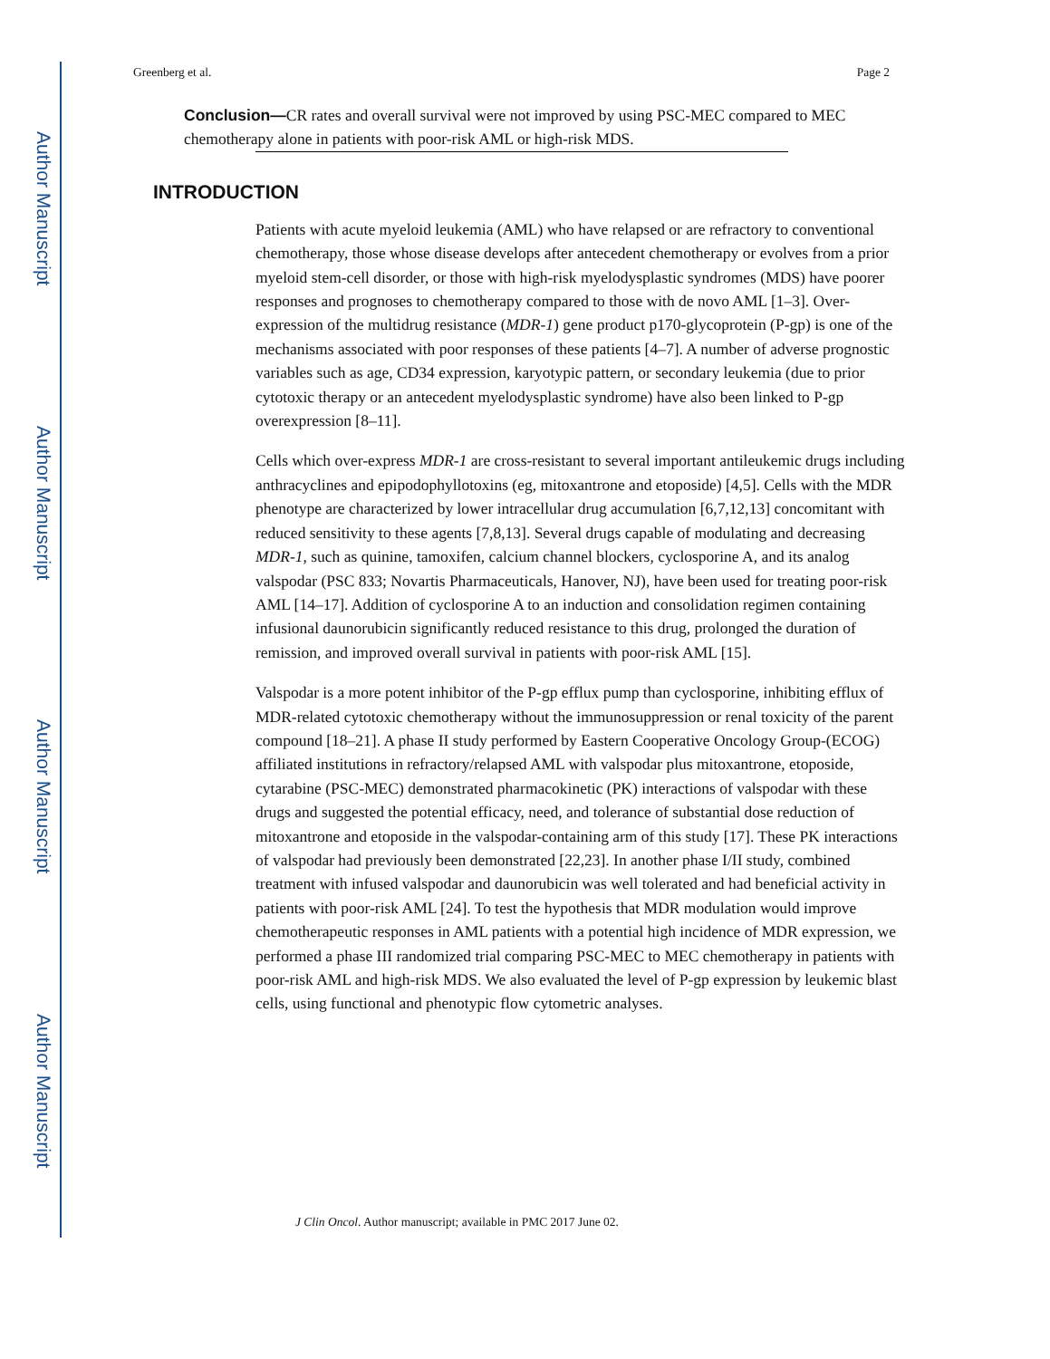Author Manuscript
Author Manuscript
Author Manuscript
Author Manuscript
Greenberg et al. Page 2
Conclusion—CR rates and overall survival were not improved by using PSC-MEC compared to MEC chemotherapy alone in patients with poor-risk AML or high-risk MDS.
INTRODUCTION
Patients with acute myeloid leukemia (AML) who have relapsed or are refractory to conventional chemotherapy, those whose disease develops after antecedent chemotherapy or evolves from a prior myeloid stem-cell disorder, or those with high-risk myelodysplastic syndromes (MDS) have poorer responses and prognoses to chemotherapy compared to those with de novo AML [1–3]. Over-expression of the multidrug resistance (MDR-1) gene product p170-glycoprotein (P-gp) is one of the mechanisms associated with poor responses of these patients [4–7]. A number of adverse prognostic variables such as age, CD34 expression, karyotypic pattern, or secondary leukemia (due to prior cytotoxic therapy or an antecedent myelodysplastic syndrome) have also been linked to P-gp overexpression [8–11].
Cells which over-express MDR-1 are cross-resistant to several important antileukemic drugs including anthracyclines and epipodophyllotoxins (eg, mitoxantrone and etoposide) [4,5]. Cells with the MDR phenotype are characterized by lower intracellular drug accumulation [6,7,12,13] concomitant with reduced sensitivity to these agents [7,8,13]. Several drugs capable of modulating and decreasing MDR-1, such as quinine, tamoxifen, calcium channel blockers, cyclosporine A, and its analog valspodar (PSC 833; Novartis Pharmaceuticals, Hanover, NJ), have been used for treating poor-risk AML [14–17]. Addition of cyclosporine A to an induction and consolidation regimen containing infusional daunorubicin significantly reduced resistance to this drug, prolonged the duration of remission, and improved overall survival in patients with poor-risk AML [15].
Valspodar is a more potent inhibitor of the P-gp efflux pump than cyclosporine, inhibiting efflux of MDR-related cytotoxic chemotherapy without the immunosuppression or renal toxicity of the parent compound [18–21]. A phase II study performed by Eastern Cooperative Oncology Group-(ECOG) affiliated institutions in refractory/relapsed AML with valspodar plus mitoxantrone, etoposide, cytarabine (PSC-MEC) demonstrated pharmacokinetic (PK) interactions of valspodar with these drugs and suggested the potential efficacy, need, and tolerance of substantial dose reduction of mitoxantrone and etoposide in the valspodar-containing arm of this study [17]. These PK interactions of valspodar had previously been demonstrated [22,23]. In another phase I/II study, combined treatment with infused valspodar and daunorubicin was well tolerated and had beneficial activity in patients with poor-risk AML [24]. To test the hypothesis that MDR modulation would improve chemotherapeutic responses in AML patients with a potential high incidence of MDR expression, we performed a phase III randomized trial comparing PSC-MEC to MEC chemotherapy in patients with poor-risk AML and high-risk MDS. We also evaluated the level of P-gp expression by leukemic blast cells, using functional and phenotypic flow cytometric analyses.
J Clin Oncol. Author manuscript; available in PMC 2017 June 02.